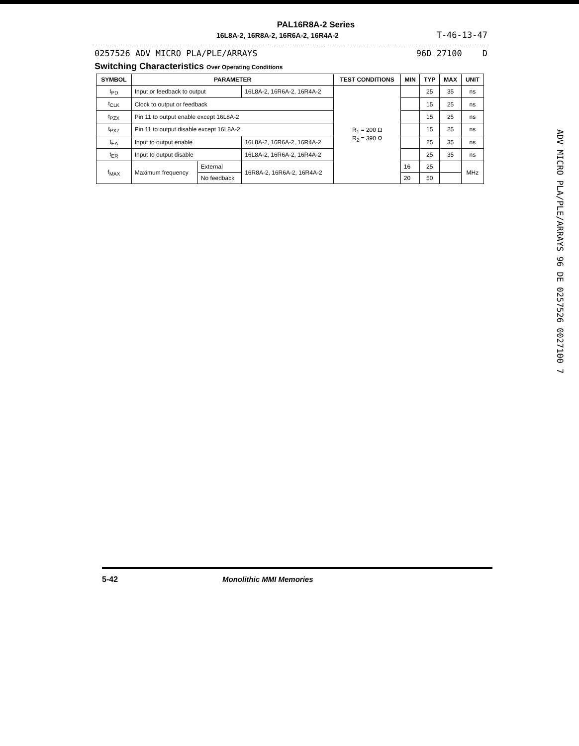PAL16R8A-2 Series
16L8A-2, 16R8A-2, 16R6A-2, 16R4A-2 T-46-13-47
0257526 ADV MICRO PLA/PLE/ARRAYS 96D 27100 D
Switching Characteristics Over Operating Conditions
| SYMBOL | PARAMETER | | | TEST CONDITIONS | MIN | TYP | MAX | UNIT |
| --- | --- | --- | --- | --- | --- | --- | --- | --- |
| t<sub>PD</sub> | Input or feedback to output | | 16L8A-2, 16R6A-2, 16R4A-2 | R<sub>1</sub> = 200 Ω R<sub>2</sub> = 390 Ω | | 25 | 35 | ns |
| t<sub>CLK</sub> | Clock to output or feedback | | | | | 15 | 25 | ns |
| t<sub>PZX</sub> | Pin 11 to output enable except 16L8A-2 | | | | | 15 | 25 | ns |
| t<sub>PXZ</sub> | Pin 11 to output disable except 16L8A-2 | | | | | 15 | 25 | ns |
| t<sub>EA</sub> | Input to output enable | | 16L8A-2, 16R6A-2, 16R4A-2 | | | 25 | 35 | ns |
| t<sub>ER</sub> | Input to output disable | | 16L8A-2, 16R6A-2, 16R4A-2 | | | 25 | 35 | ns |
| f<sub>MAX</sub> | Maximum frequency | External | 16R8A-2, 16R6A-2, 16R4A-2 | | 16 | 25 | | MHz |
| | | No feedback | | | 20 | 50 | | |
ADV MICRO PLA/PLE/ARRAYS 96 DE 0257526 0027100 7
5-42 Monolithic MMI Memories